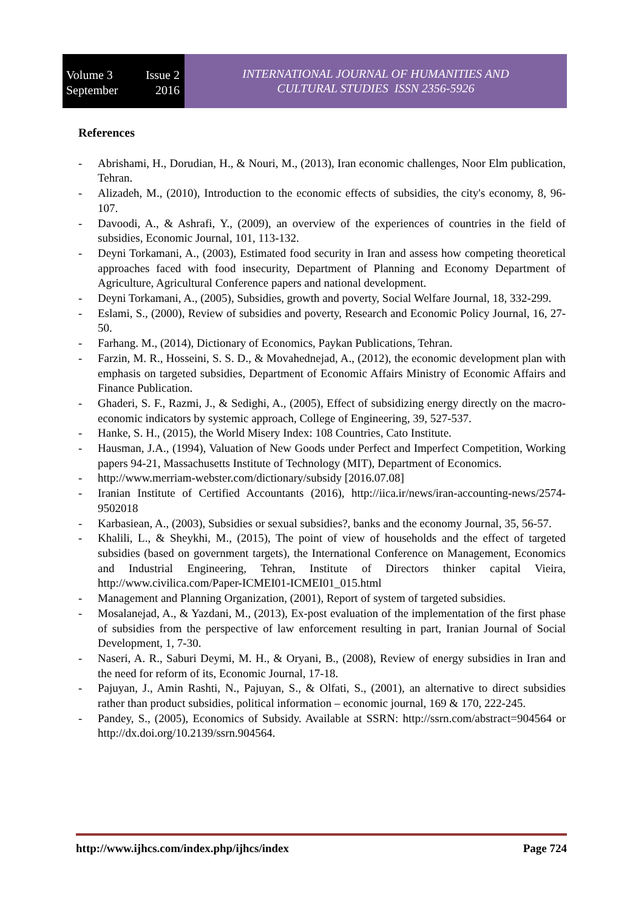Volume 3 Issue 2
September 2016
INTERNATIONAL JOURNAL OF HUMANITIES AND
CULTURAL STUDIES ISSN 2356-5926
References
- Abrishami, H., Dorudian, H., & Nouri, M., (2013), Iran economic challenges, Noor Elm publication, Tehran.
- Alizadeh, M., (2010), Introduction to the economic effects of subsidies, the city's economy, 8, 96-107.
- Davoodi, A., & Ashrafi, Y., (2009), an overview of the experiences of countries in the field of subsidies, Economic Journal, 101, 113-132.
- Deyni Torkamani, A., (2003), Estimated food security in Iran and assess how competing theoretical approaches faced with food insecurity, Department of Planning and Economy Department of Agriculture, Agricultural Conference papers and national development.
- Deyni Torkamani, A., (2005), Subsidies, growth and poverty, Social Welfare Journal, 18, 332-299.
- Eslami, S., (2000), Review of subsidies and poverty, Research and Economic Policy Journal, 16, 27-50.
- Farhang. M., (2014), Dictionary of Economics, Paykan Publications, Tehran.
- Farzin, M. R., Hosseini, S. S. D., & Movahednejad, A., (2012), the economic development plan with emphasis on targeted subsidies, Department of Economic Affairs Ministry of Economic Affairs and Finance Publication.
- Ghaderi, S. F., Razmi, J., & Sedighi, A., (2005), Effect of subsidizing energy directly on the macro-economic indicators by systemic approach, College of Engineering, 39, 527-537.
- Hanke, S. H., (2015), the World Misery Index: 108 Countries, Cato Institute.
- Hausman, J.A., (1994), Valuation of New Goods under Perfect and Imperfect Competition, Working papers 94-21, Massachusetts Institute of Technology (MIT), Department of Economics.
- http://www.merriam-webster.com/dictionary/subsidy [2016.07.08]
- Iranian Institute of Certified Accountants (2016), http://iica.ir/news/iran-accounting-news/2574-9502018
- Karbasiean, A., (2003), Subsidies or sexual subsidies?, banks and the economy Journal, 35, 56-57.
- Khalili, L., & Sheykhi, M., (2015), The point of view of households and the effect of targeted subsidies (based on government targets), the International Conference on Management, Economics and Industrial Engineering, Tehran, Institute of Directors thinker capital Vieira, http://www.civilica.com/Paper-ICMEI01-ICMEI01_015.html
- Management and Planning Organization, (2001), Report of system of targeted subsidies.
- Mosalanejad, A., & Yazdani, M., (2013), Ex-post evaluation of the implementation of the first phase of subsidies from the perspective of law enforcement resulting in part, Iranian Journal of Social Development, 1, 7-30.
- Naseri, A. R., Saburi Deymi, M. H., & Oryani, B., (2008), Review of energy subsidies in Iran and the need for reform of its, Economic Journal, 17-18.
- Pajuyan, J., Amin Rashti, N., Pajuyan, S., & Olfati, S., (2001), an alternative to direct subsidies rather than product subsidies, political information – economic journal, 169 & 170, 222-245.
- Pandey, S., (2005), Economics of Subsidy. Available at SSRN: http://ssrn.com/abstract=904564 or http://dx.doi.org/10.2139/ssrn.904564.
http://www.ijhcs.com/index.php/ijhcs/index Page 724